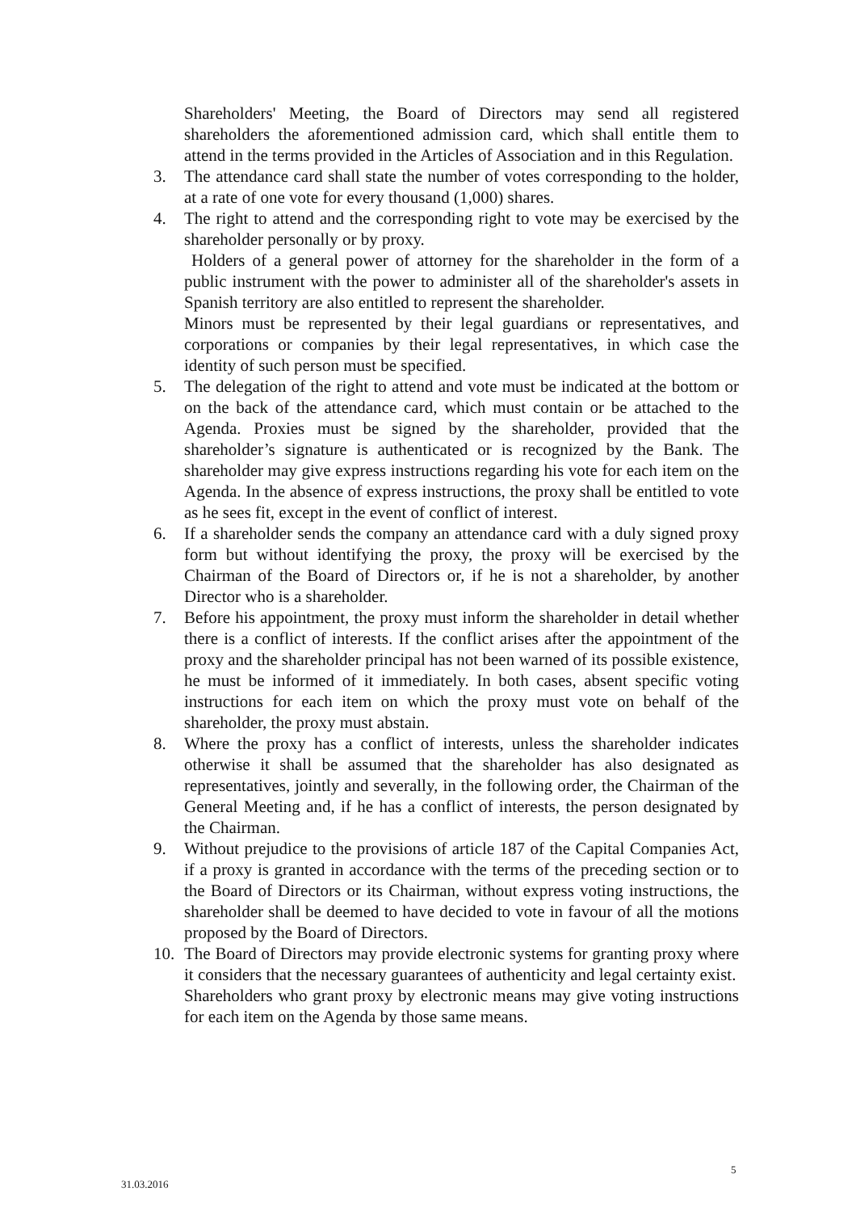Shareholders' Meeting, the Board of Directors may send all registered shareholders the aforementioned admission card, which shall entitle them to attend in the terms provided in the Articles of Association and in this Regulation.
3. The attendance card shall state the number of votes corresponding to the holder, at a rate of one vote for every thousand (1,000) shares.
4. The right to attend and the corresponding right to vote may be exercised by the shareholder personally or by proxy.
Holders of a general power of attorney for the shareholder in the form of a public instrument with the power to administer all of the shareholder's assets in Spanish territory are also entitled to represent the shareholder.
Minors must be represented by their legal guardians or representatives, and corporations or companies by their legal representatives, in which case the identity of such person must be specified.
5. The delegation of the right to attend and vote must be indicated at the bottom or on the back of the attendance card, which must contain or be attached to the Agenda. Proxies must be signed by the shareholder, provided that the shareholder’s signature is authenticated or is recognized by the Bank. The shareholder may give express instructions regarding his vote for each item on the Agenda. In the absence of express instructions, the proxy shall be entitled to vote as he sees fit, except in the event of conflict of interest.
6. If a shareholder sends the company an attendance card with a duly signed proxy form but without identifying the proxy, the proxy will be exercised by the Chairman of the Board of Directors or, if he is not a shareholder, by another Director who is a shareholder.
7. Before his appointment, the proxy must inform the shareholder in detail whether there is a conflict of interests. If the conflict arises after the appointment of the proxy and the shareholder principal has not been warned of its possible existence, he must be informed of it immediately. In both cases, absent specific voting instructions for each item on which the proxy must vote on behalf of the shareholder, the proxy must abstain.
8. Where the proxy has a conflict of interests, unless the shareholder indicates otherwise it shall be assumed that the shareholder has also designated as representatives, jointly and severally, in the following order, the Chairman of the General Meeting and, if he has a conflict of interests, the person designated by the Chairman.
9. Without prejudice to the provisions of article 187 of the Capital Companies Act, if a proxy is granted in accordance with the terms of the preceding section or to the Board of Directors or its Chairman, without express voting instructions, the shareholder shall be deemed to have decided to vote in favour of all the motions proposed by the Board of Directors.
10. The Board of Directors may provide electronic systems for granting proxy where it considers that the necessary guarantees of authenticity and legal certainty exist.
Shareholders who grant proxy by electronic means may give voting instructions for each item on the Agenda by those same means.
5
31.03.2016